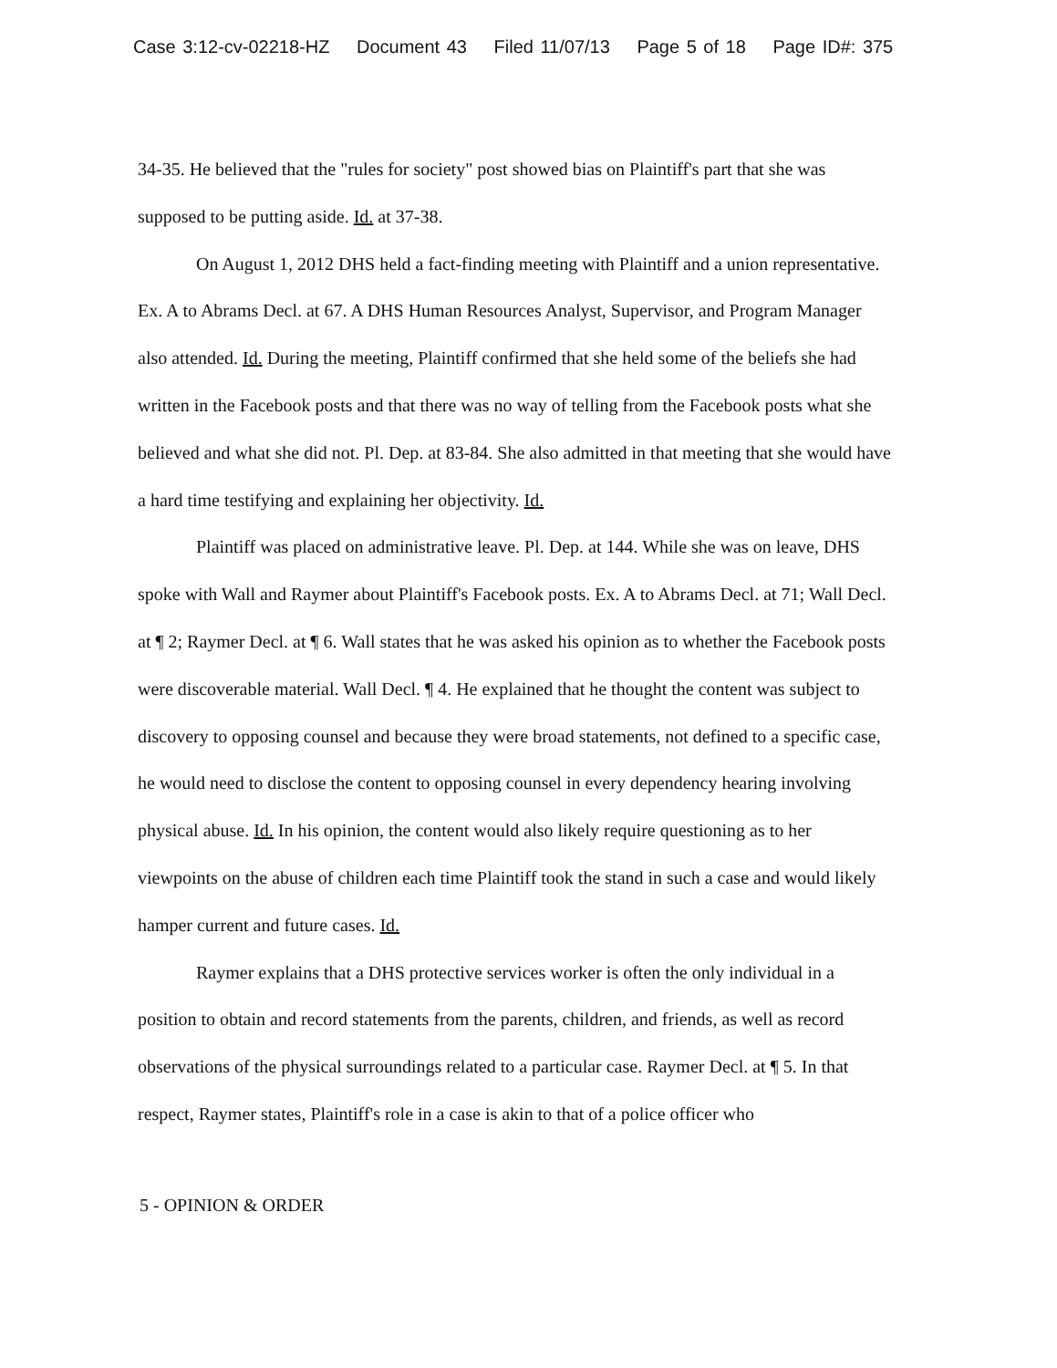Case 3:12-cv-02218-HZ Document 43 Filed 11/07/13 Page 5 of 18 Page ID#: 375
34-35. He believed that the "rules for society" post showed bias on Plaintiff's part that she was supposed to be putting aside. Id. at 37-38.
On August 1, 2012 DHS held a fact-finding meeting with Plaintiff and a union representative. Ex. A to Abrams Decl. at 67. A DHS Human Resources Analyst, Supervisor, and Program Manager also attended. Id. During the meeting, Plaintiff confirmed that she held some of the beliefs she had written in the Facebook posts and that there was no way of telling from the Facebook posts what she believed and what she did not. Pl. Dep. at 83-84. She also admitted in that meeting that she would have a hard time testifying and explaining her objectivity. Id.
Plaintiff was placed on administrative leave. Pl. Dep. at 144. While she was on leave, DHS spoke with Wall and Raymer about Plaintiff's Facebook posts. Ex. A to Abrams Decl. at 71; Wall Decl. at ¶ 2; Raymer Decl. at ¶ 6. Wall states that he was asked his opinion as to whether the Facebook posts were discoverable material. Wall Decl. ¶ 4. He explained that he thought the content was subject to discovery to opposing counsel and because they were broad statements, not defined to a specific case, he would need to disclose the content to opposing counsel in every dependency hearing involving physical abuse. Id. In his opinion, the content would also likely require questioning as to her viewpoints on the abuse of children each time Plaintiff took the stand in such a case and would likely hamper current and future cases. Id.
Raymer explains that a DHS protective services worker is often the only individual in a position to obtain and record statements from the parents, children, and friends, as well as record observations of the physical surroundings related to a particular case. Raymer Decl. at ¶ 5. In that respect, Raymer states, Plaintiff's role in a case is akin to that of a police officer who
5 - OPINION & ORDER